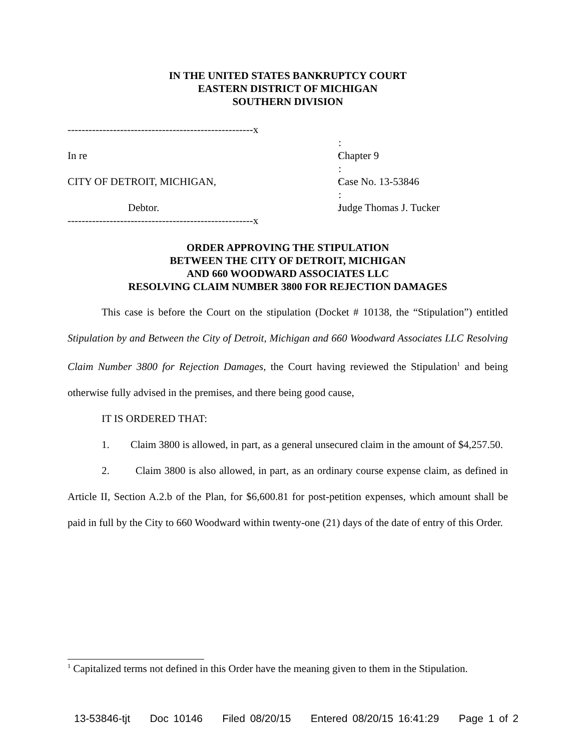IN THE UNITED STATES BANKRUPTCY COURT
EASTERN DISTRICT OF MICHIGAN
SOUTHERN DIVISION
-----------------------------------------------------x
:
In re
:
Chapter 9
:
CITY OF DETROIT, MICHIGAN,
:
Case No. 13-53846
:
Debtor.
:
Judge Thomas J. Tucker
-----------------------------------------------------x
ORDER APPROVING THE STIPULATION
BETWEEN THE CITY OF DETROIT, MICHIGAN
AND 660 WOODWARD ASSOCIATES LLC
RESOLVING CLAIM NUMBER 3800 FOR REJECTION DAMAGES
This case is before the Court on the stipulation (Docket # 10138, the “Stipulation”) entitled Stipulation by and Between the City of Detroit, Michigan and 660 Woodward Associates LLC Resolving Claim Number 3800 for Rejection Damages, the Court having reviewed the Stipulation<sup>1</sup> and being otherwise fully advised in the premises, and there being good cause,
IT IS ORDERED THAT:
1. Claim 3800 is allowed, in part, as a general unsecured claim in the amount of $4,257.50.
2. Claim 3800 is also allowed, in part, as an ordinary course expense claim, as defined in Article II, Section A.2.b of the Plan, for $6,600.81 for post-petition expenses, which amount shall be paid in full by the City to 660 Woodward within twenty-one (21) days of the date of entry of this Order.
<sup>1</sup> Capitalized terms not defined in this Order have the meaning given to them in the Stipulation.
13-53846-tjt Doc 10146 Filed 08/20/15 Entered 08/20/15 16:41:29 Page 1 of 2